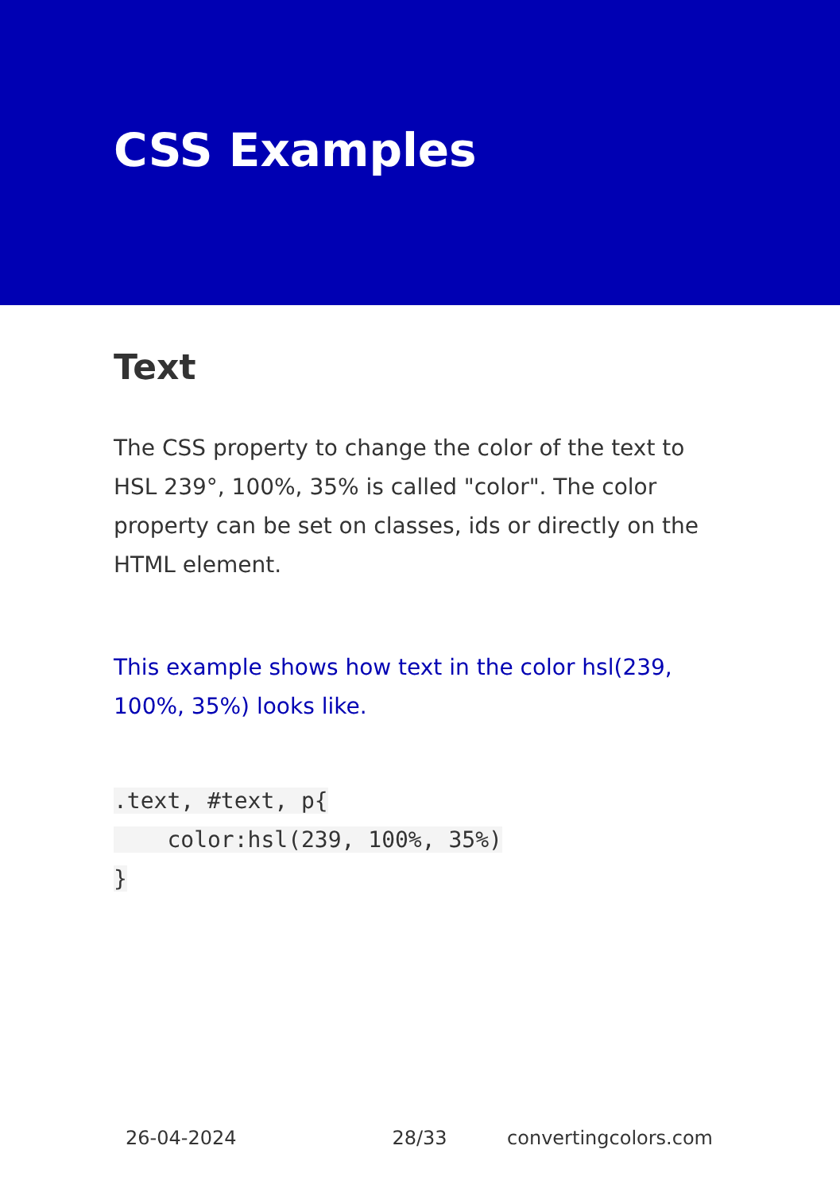CSS Examples
Text
The CSS property to change the color of the text to HSL 239°, 100%, 35% is called "color". The color property can be set on classes, ids or directly on the HTML element.
This example shows how text in the color hsl(239, 100%, 35%) looks like.
.text, #text, p{
    color:hsl(239, 100%, 35%)
}
26-04-2024 28/33 convertingcolors.com